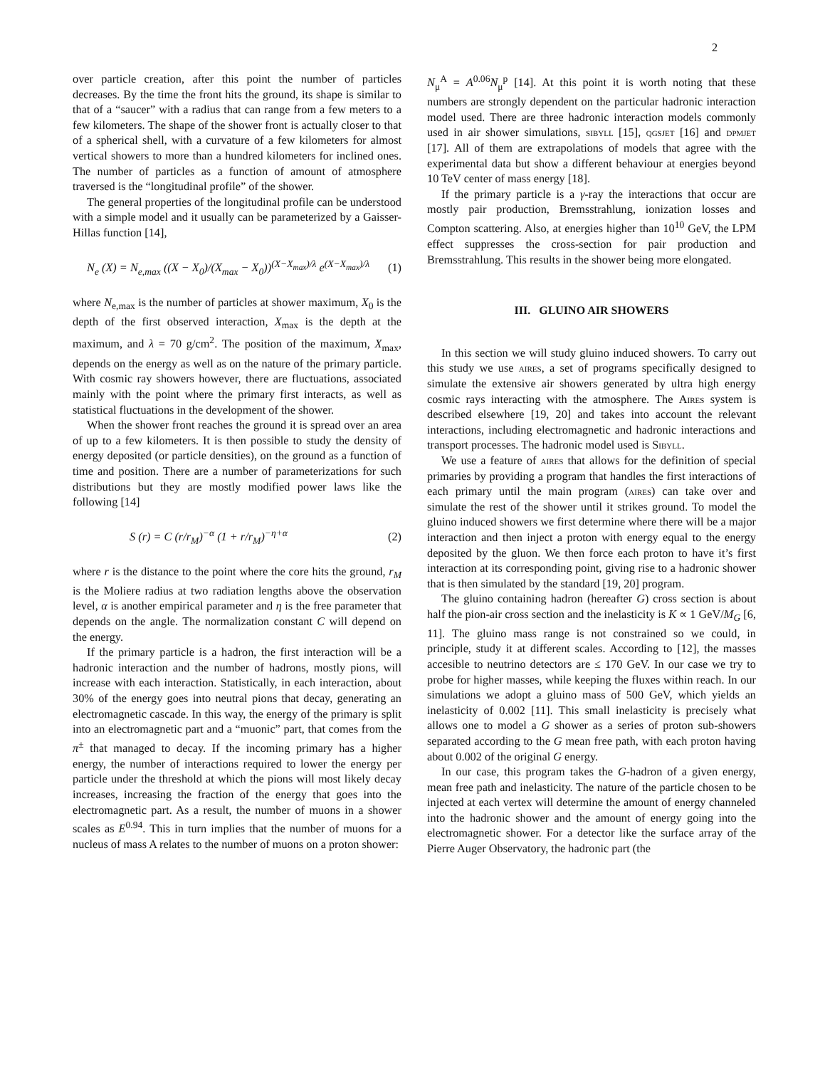2
over particle creation, after this point the number of particles decreases. By the time the front hits the ground, its shape is similar to that of a “saucer” with a radius that can range from a few meters to a few kilometers. The shape of the shower front is actually closer to that of a spherical shell, with a curvature of a few kilometers for almost vertical showers to more than a hundred kilometers for inclined ones. The number of particles as a function of amount of atmosphere traversed is the “longitudinal profile” of the shower.
The general properties of the longitudinal profile can be understood with a simple model and it usually can be parameterized by a Gaisser-Hillas function [14],
N<sub>e</sub> (X) = N<sub>e,max</sub> ((X − X<sub>0</sub>)/(X<sub>max</sub> − X<sub>0</sub>))<sup>(X−X<sub>max</sub>)/λ</sup> e<sup>(X−X<sub>max</sub>)/λ</sup> (1)
where N<sub>e,max</sub> is the number of particles at shower maximum, X<sub>0</sub> is the depth of the first observed interaction, X<sub>max</sub> is the depth at the maximum, and λ = 70 g/cm<sup>2</sup>. The position of the maximum, X<sub>max</sub>, depends on the energy as well as on the nature of the primary particle. With cosmic ray showers however, there are fluctuations, associated mainly with the point where the primary first interacts, as well as statistical fluctuations in the development of the shower.
When the shower front reaches the ground it is spread over an area of up to a few kilometers. It is then possible to study the density of energy deposited (or particle densities), on the ground as a function of time and position. There are a number of parameterizations for such distributions but they are mostly modified power laws like the following [14]
S (r) = C (r/r<sub>M</sub>)<sup>−α</sup> (1 + r/r<sub>M</sub>)<sup>−η+α</sup> (2)
where r is the distance to the point where the core hits the ground, r<sub>M</sub> is the Moliere radius at two radiation lengths above the observation level, α is another empirical parameter and η is the free parameter that depends on the angle. The normalization constant C will depend on the energy.
If the primary particle is a hadron, the first interaction will be a hadronic interaction and the number of hadrons, mostly pions, will increase with each interaction. Statistically, in each interaction, about 30% of the energy goes into neutral pions that decay, generating an electromagnetic cascade. In this way, the energy of the primary is split into an electromagnetic part and a “muonic” part, that comes from the π<sup>±</sup> that managed to decay. If the incoming primary has a higher energy, the number of interactions required to lower the energy per particle under the threshold at which the pions will most likely decay increases, increasing the fraction of the energy that goes into the electromagnetic part. As a result, the number of muons in a shower scales as E<sup>0.94</sup>. This in turn implies that the number of muons for a nucleus of mass A relates to the number of muons on a proton shower:
N<sub>μ</sub><sup>A</sup> = A<sup>0.06</sup>N<sub>μ</sub><sup>p</sup> [14]. At this point it is worth noting that these numbers are strongly dependent on the particular hadronic interaction model used. There are three hadronic interaction models commonly used in air shower simulations, sibyll [15], qgsjet [16] and dpmjet [17]. All of them are extrapolations of models that agree with the experimental data but show a different behaviour at energies beyond 10 TeV center of mass energy [18].
If the primary particle is a γ-ray the interactions that occur are mostly pair production, Bremsstrahlung, ionization losses and Compton scattering. Also, at energies higher than 10<sup>10</sup> GeV, the LPM effect suppresses the cross-section for pair production and Bremsstrahlung. This results in the shower being more elongated.
III. GLUINO AIR SHOWERS
In this section we will study gluino induced showers. To carry out this study we use aires, a set of programs specifically designed to simulate the extensive air showers generated by ultra high energy cosmic rays interacting with the atmosphere. The Aires system is described elsewhere [19, 20] and takes into account the relevant interactions, including electromagnetic and hadronic interactions and transport processes. The hadronic model used is Sibyll.
We use a feature of aires that allows for the definition of special primaries by providing a program that handles the first interactions of each primary until the main program (aires) can take over and simulate the rest of the shower until it strikes ground. To model the gluino induced showers we first determine where there will be a major interaction and then inject a proton with energy equal to the energy deposited by the gluon. We then force each proton to have it’s first interaction at its corresponding point, giving rise to a hadronic shower that is then simulated by the standard [19, 20] program.
The gluino containing hadron (hereafter G) cross section is about half the pion-air cross section and the inelasticity is K ∝ 1 GeV/M<sub>G</sub> [6, 11]. The gluino mass range is not constrained so we could, in principle, study it at different scales. According to [12], the masses accesible to neutrino detectors are ≤ 170 GeV. In our case we try to probe for higher masses, while keeping the fluxes within reach. In our simulations we adopt a gluino mass of 500 GeV, which yields an inelasticity of 0.002 [11]. This small inelasticity is precisely what allows one to model a G shower as a series of proton sub-showers separated according to the G mean free path, with each proton having about 0.002 of the original G energy.
In our case, this program takes the G-hadron of a given energy, mean free path and inelasticity. The nature of the particle chosen to be injected at each vertex will determine the amount of energy channeled into the hadronic shower and the amount of energy going into the electromagnetic shower. For a detector like the surface array of the Pierre Auger Observatory, the hadronic part (the